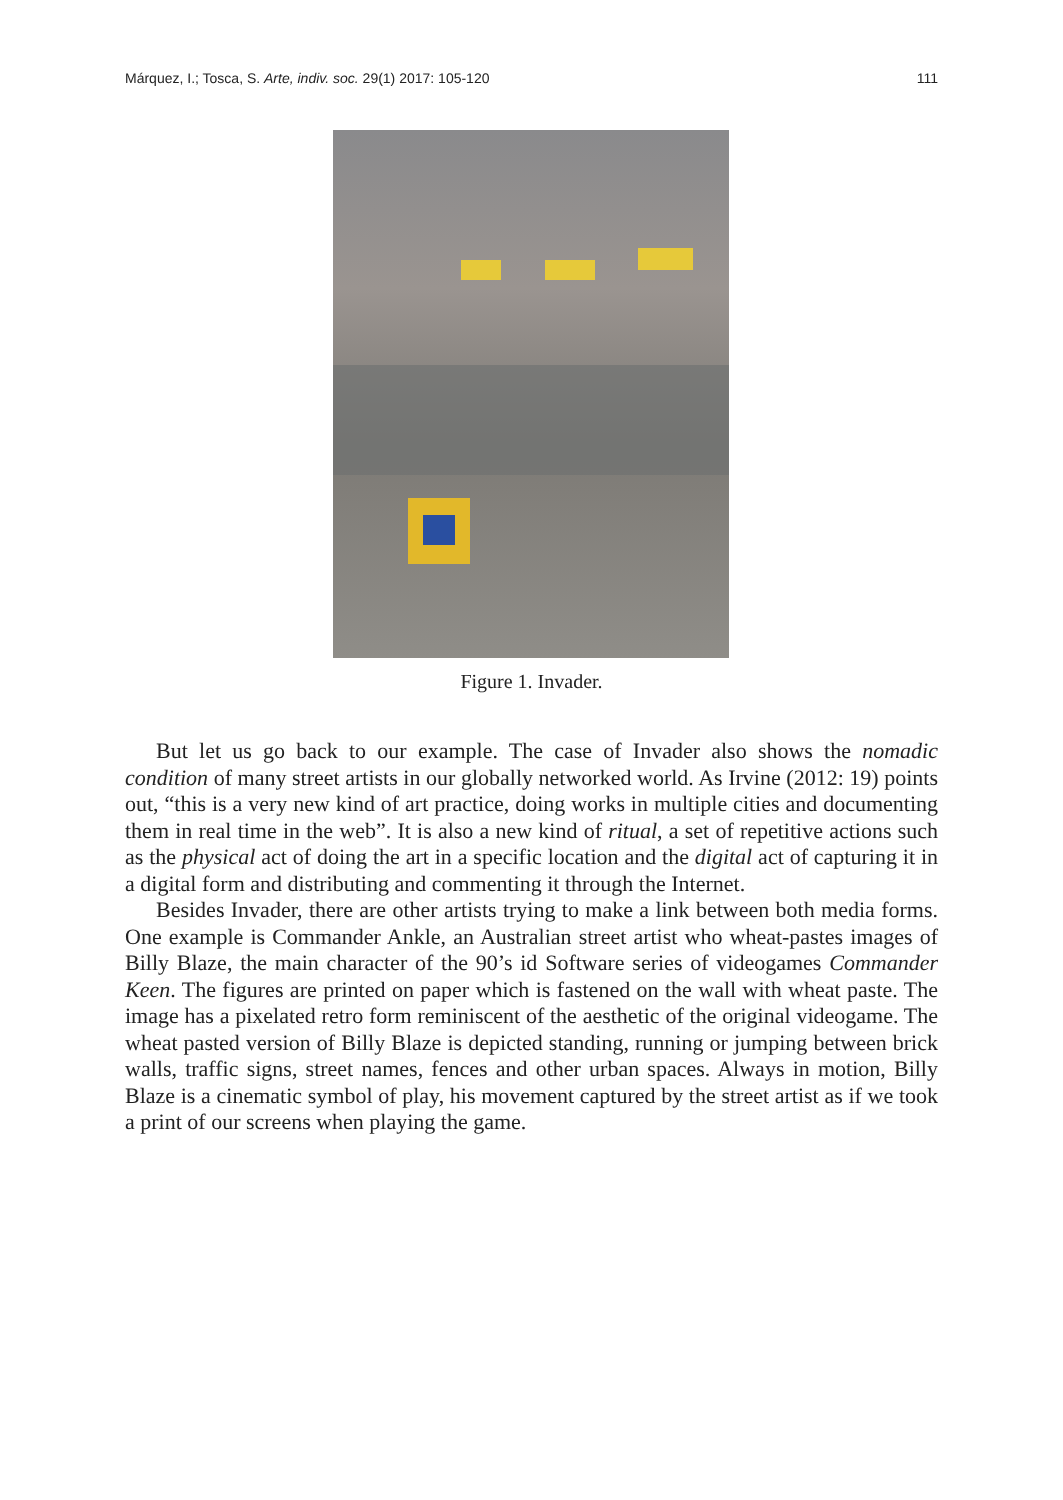Márquez, I.; Tosca, S. Arte, indiv. soc. 29(1) 2017: 105-120 111
Figure 1. Invader.
But let us go back to our example. The case of Invader also shows the nomadic condition of many street artists in our globally networked world. As Irvine (2012: 19) points out, “this is a very new kind of art practice, doing works in multiple cities and documenting them in real time in the web”. It is also a new kind of ritual, a set of repetitive actions such as the physical act of doing the art in a specific location and the digital act of capturing it in a digital form and distributing and commenting it through the Internet.
Besides Invader, there are other artists trying to make a link between both media forms. One example is Commander Ankle, an Australian street artist who wheat-pastes images of Billy Blaze, the main character of the 90’s id Software series of videogames Commander Keen. The figures are printed on paper which is fastened on the wall with wheat paste. The image has a pixelated retro form reminiscent of the aesthetic of the original videogame. The wheat pasted version of Billy Blaze is depicted standing, running or jumping between brick walls, traffic signs, street names, fences and other urban spaces. Always in motion, Billy Blaze is a cinematic symbol of play, his movement captured by the street artist as if we took a print of our screens when playing the game.